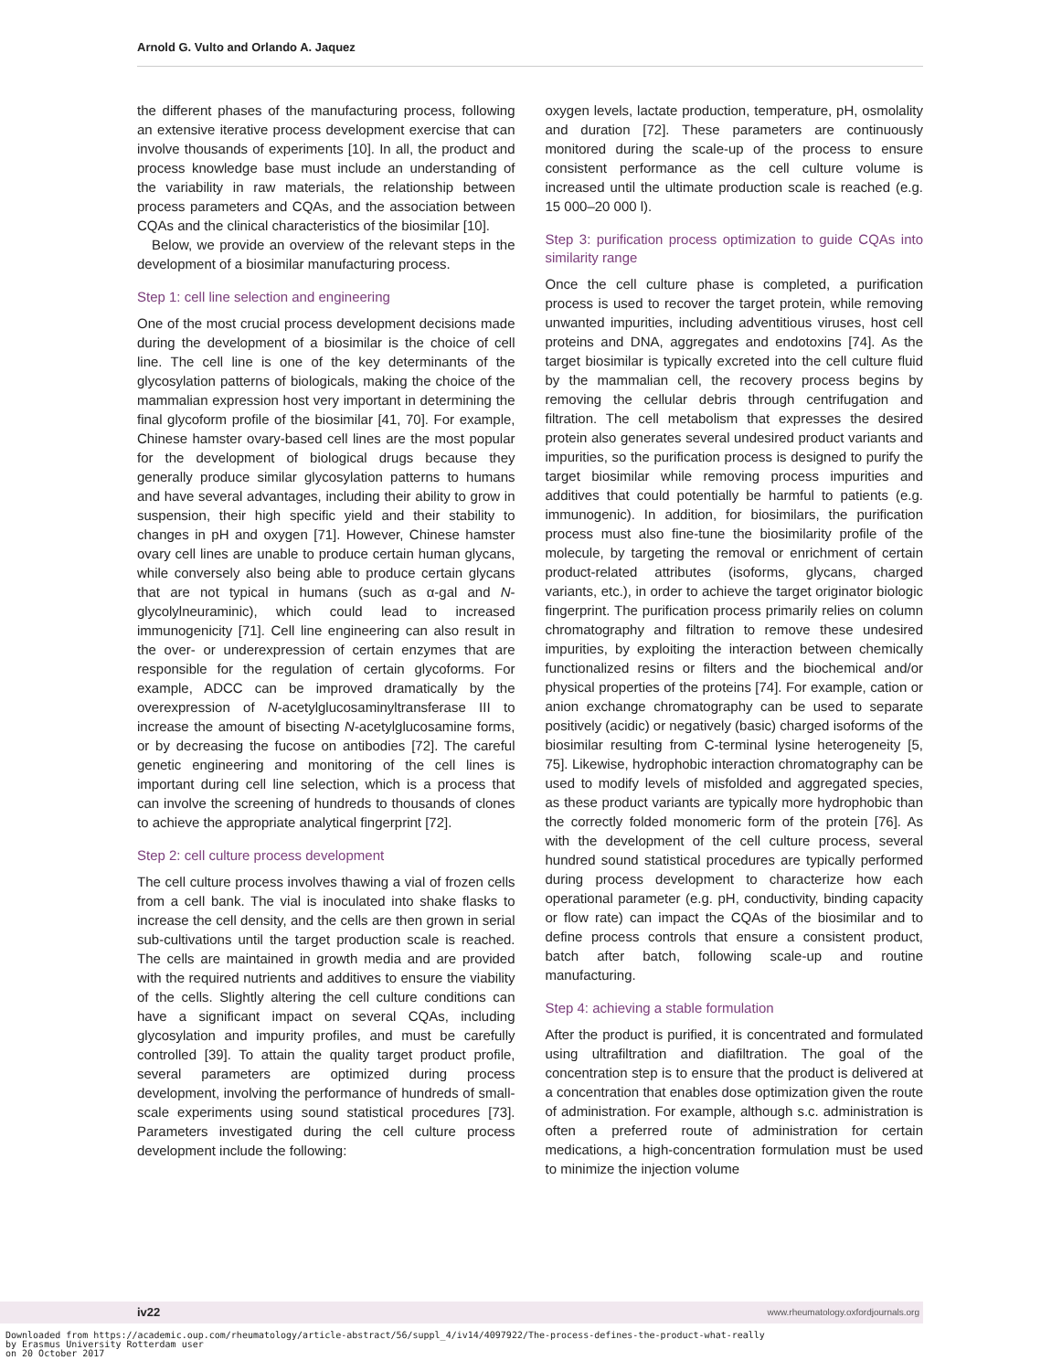Arnold G. Vulto and Orlando A. Jaquez
the different phases of the manufacturing process, following an extensive iterative process development exercise that can involve thousands of experiments [10]. In all, the product and process knowledge base must include an understanding of the variability in raw materials, the relationship between process parameters and CQAs, and the association between CQAs and the clinical characteristics of the biosimilar [10].
Below, we provide an overview of the relevant steps in the development of a biosimilar manufacturing process.
Step 1: cell line selection and engineering
One of the most crucial process development decisions made during the development of a biosimilar is the choice of cell line. The cell line is one of the key determinants of the glycosylation patterns of biologicals, making the choice of the mammalian expression host very important in determining the final glycoform profile of the biosimilar [41, 70]. For example, Chinese hamster ovary-based cell lines are the most popular for the development of biological drugs because they generally produce similar glycosylation patterns to humans and have several advantages, including their ability to grow in suspension, their high specific yield and their stability to changes in pH and oxygen [71]. However, Chinese hamster ovary cell lines are unable to produce certain human glycans, while conversely also being able to produce certain glycans that are not typical in humans (such as α-gal and N-glycolylneuraminic), which could lead to increased immunogenicity [71]. Cell line engineering can also result in the over- or underexpression of certain enzymes that are responsible for the regulation of certain glycoforms. For example, ADCC can be improved dramatically by the overexpression of N-acetylglucosaminyltransferase III to increase the amount of bisecting N-acetylglucosamine forms, or by decreasing the fucose on antibodies [72]. The careful genetic engineering and monitoring of the cell lines is important during cell line selection, which is a process that can involve the screening of hundreds to thousands of clones to achieve the appropriate analytical fingerprint [72].
Step 2: cell culture process development
The cell culture process involves thawing a vial of frozen cells from a cell bank. The vial is inoculated into shake flasks to increase the cell density, and the cells are then grown in serial sub-cultivations until the target production scale is reached. The cells are maintained in growth media and are provided with the required nutrients and additives to ensure the viability of the cells. Slightly altering the cell culture conditions can have a significant impact on several CQAs, including glycosylation and impurity profiles, and must be carefully controlled [39]. To attain the quality target product profile, several parameters are optimized during process development, involving the performance of hundreds of small-scale experiments using sound statistical procedures [73]. Parameters investigated during the cell culture process development include the following:
oxygen levels, lactate production, temperature, pH, osmolality and duration [72]. These parameters are continuously monitored during the scale-up of the process to ensure consistent performance as the cell culture volume is increased until the ultimate production scale is reached (e.g. 15 000–20 000 l).
Step 3: purification process optimization to guide CQAs into similarity range
Once the cell culture phase is completed, a purification process is used to recover the target protein, while removing unwanted impurities, including adventitious viruses, host cell proteins and DNA, aggregates and endotoxins [74]. As the target biosimilar is typically excreted into the cell culture fluid by the mammalian cell, the recovery process begins by removing the cellular debris through centrifugation and filtration. The cell metabolism that expresses the desired protein also generates several undesired product variants and impurities, so the purification process is designed to purify the target biosimilar while removing process impurities and additives that could potentially be harmful to patients (e.g. immunogenic). In addition, for biosimilars, the purification process must also fine-tune the biosimilarity profile of the molecule, by targeting the removal or enrichment of certain product-related attributes (isoforms, glycans, charged variants, etc.), in order to achieve the target originator biologic fingerprint. The purification process primarily relies on column chromatography and filtration to remove these undesired impurities, by exploiting the interaction between chemically functionalized resins or filters and the biochemical and/or physical properties of the proteins [74]. For example, cation or anion exchange chromatography can be used to separate positively (acidic) or negatively (basic) charged isoforms of the biosimilar resulting from C-terminal lysine heterogeneity [5, 75]. Likewise, hydrophobic interaction chromatography can be used to modify levels of misfolded and aggregated species, as these product variants are typically more hydrophobic than the correctly folded monomeric form of the protein [76]. As with the development of the cell culture process, several hundred sound statistical procedures are typically performed during process development to characterize how each operational parameter (e.g. pH, conductivity, binding capacity or flow rate) can impact the CQAs of the biosimilar and to define process controls that ensure a consistent product, batch after batch, following scale-up and routine manufacturing.
Step 4: achieving a stable formulation
After the product is purified, it is concentrated and formulated using ultrafiltration and diafiltration. The goal of the concentration step is to ensure that the product is delivered at a concentration that enables dose optimization given the route of administration. For example, although s.c. administration is often a preferred route of administration for certain medications, a high-concentration formulation must be used to minimize the injection volume
iv22 www.rheumatology.oxfordjournals.org
Downloaded from https://academic.oup.com/rheumatology/article-abstract/56/suppl_4/iv14/4097922/The-process-defines-the-product-what-really
by Erasmus University Rotterdam user
on 20 October 2017